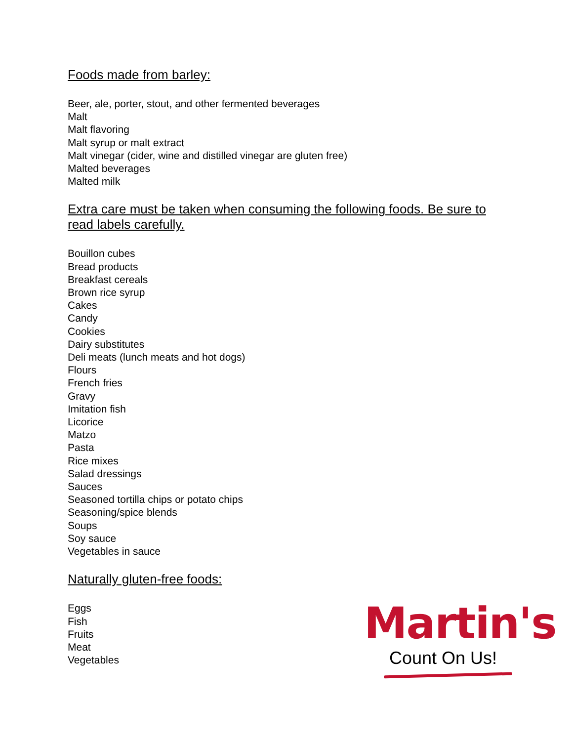Foods made from barley:
Beer, ale, porter, stout, and other fermented beverages
Malt
Malt flavoring
Malt syrup or malt extract
Malt vinegar (cider, wine and distilled vinegar are gluten free)
Malted beverages
Malted milk
Extra care must be taken when consuming the following foods. Be sure to read labels carefully.
Bouillon cubes
Bread products
Breakfast cereals
Brown rice syrup
Cakes
Candy
Cookies
Dairy substitutes
Deli meats (lunch meats and hot dogs)
Flours
French fries
Gravy
Imitation fish
Licorice
Matzo
Pasta
Rice mixes
Salad dressings
Sauces
Seasoned tortilla chips or potato chips
Seasoning/spice blends
Soups
Soy sauce
Vegetables in sauce
Naturally gluten-free foods:
Eggs
Fish
Fruits
Meat
Vegetables
Martin's
Count On Us!